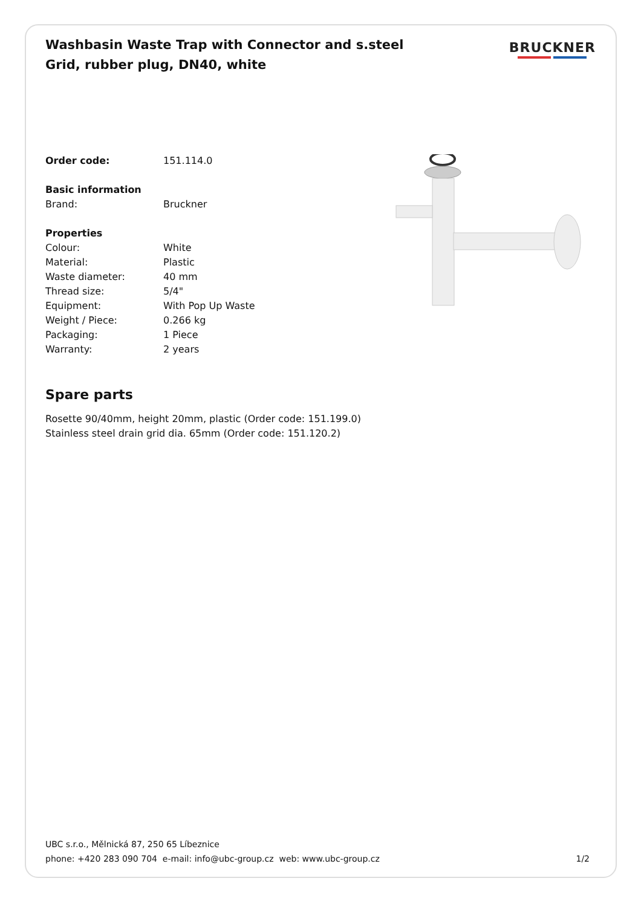Washbasin Waste Trap with Connector and s.steel Grid, rubber plug, DN40, white
BRUCKNER
Order code: 151.114.0
Basic information
Brand: Bruckner
Properties
Colour: White
Material: Plastic
Waste diameter: 40 mm
Thread size: 5/4"
Equipment: With Pop Up Waste
Weight / Piece: 0.266 kg
Packaging: 1 Piece
Warranty: 2 years
Spare parts
Rosette 90/40mm, height 20mm, plastic (Order code: 151.199.0)
Stainless steel drain grid dia. 65mm (Order code: 151.120.2)
UBC s.r.o., Mělnická 87, 250 65 Líbeznice
phone: +420 283 090 704 e-mail: info@ubc-group.cz web: www.ubc-group.cz
1/2